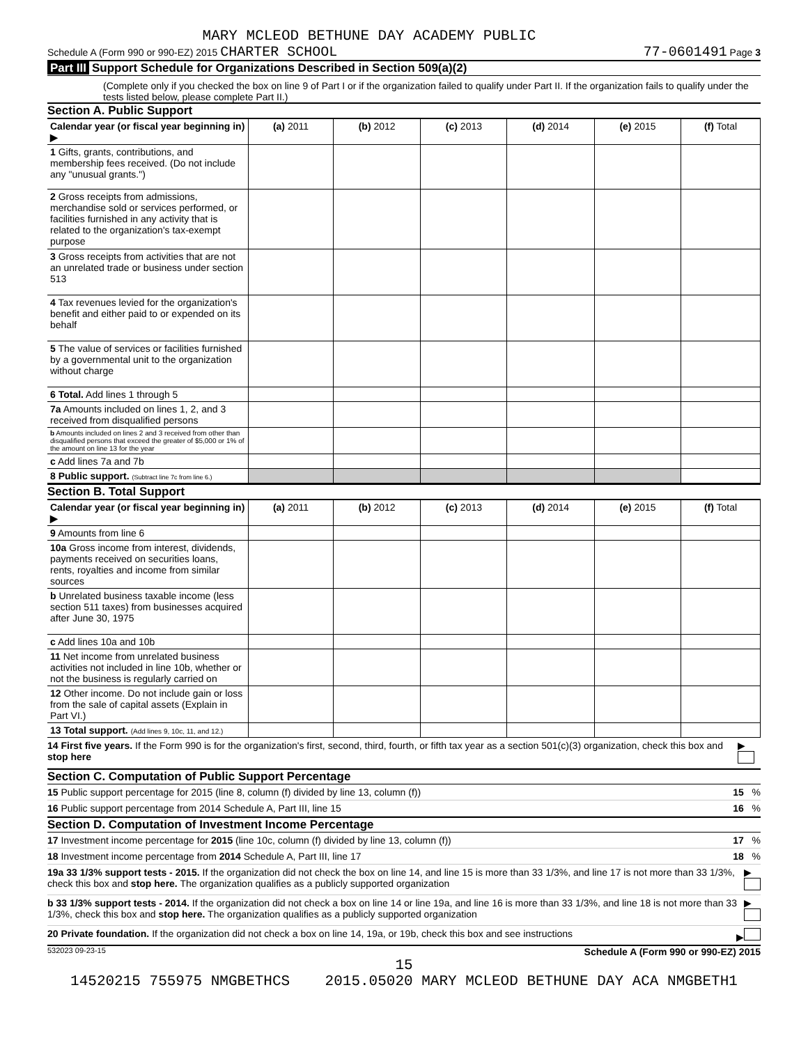MARY MCLEOD BETHUNE DAY ACADEMY PUBLIC
Schedule A (Form 990 or 990-EZ) 2015 CHARTER SCHOOL
77-0601491 Page 3
Part III Support Schedule for Organizations Described in Section 509(a)(2)
(Complete only if you checked the box on line 9 of Part I or if the organization failed to qualify under Part II. If the organization fails to qualify under the tests listed below, please complete Part II.)
Section A. Public Support
| Calendar year (or fiscal year beginning in) ▶ | (a) 2011 | (b) 2012 | (c) 2013 | (d) 2014 | (e) 2015 | (f) Total |
| 1 Gifts, grants, contributions, and membership fees received. (Do not include any "unusual grants.") | | | | | | |
| 2 Gross receipts from admissions, merchandise sold or services performed, or facilities furnished in any activity that is related to the organization's tax-exempt purpose | | | | | | |
| 3 Gross receipts from activities that are not an unrelated trade or business under section 513 | | | | | | |
| 4 Tax revenues levied for the organization's benefit and either paid to or expended on its behalf | | | | | | |
| 5 The value of services or facilities furnished by a governmental unit to the organization without charge | | | | | | |
| 6 Total. Add lines 1 through 5 | | | | | | |
| 7a Amounts included on lines 1, 2, and 3 received from disqualified persons | | | | | | |
| b Amounts included on lines 2 and 3 received from other than disqualified persons that exceed the greater of $5,000 or 1% of the amount on line 13 for the year | | | | | | |
| c Add lines 7a and 7b | | | | | | |
| 8 Public support. (Subtract line 7c from line 6.) | | | | | | |
Section B. Total Support
| Calendar year (or fiscal year beginning in) ▶ | (a) 2011 | (b) 2012 | (c) 2013 | (d) 2014 | (e) 2015 | (f) Total |
| 9 Amounts from line 6 | | | | | | |
| 10a Gross income from interest, dividends, payments received on securities loans, rents, royalties and income from similar sources | | | | | | |
| b Unrelated business taxable income (less section 511 taxes) from businesses acquired after June 30, 1975 | | | | | | |
| c Add lines 10a and 10b | | | | | | |
| 11 Net income from unrelated business activities not included in line 10b, whether or not the business is regularly carried on | | | | | | |
| 12 Other income. Do not include gain or loss from the sale of capital assets (Explain in Part VI.) | | | | | | |
| 13 Total support. (Add lines 9, 10c, 11, and 12.) | | | | | | |
14 First five years. If the Form 990 is for the organization's first, second, third, fourth, or fifth tax year as a section 501(c)(3) organization, check this box and stop here ▶
Section C. Computation of Public Support Percentage
15 Public support percentage for 2015 (line 8, column (f) divided by line 13, column (f)) 15 %
16 Public support percentage from 2014 Schedule A, Part III, line 15 16 %
Section D. Computation of Investment Income Percentage
17 Investment income percentage for 2015 (line 10c, column (f) divided by line 13, column (f)) 17 %
18 Investment income percentage from 2014 Schedule A, Part III, line 17 18 %
19a 33 1/3% support tests - 2015. If the organization did not check the box on line 14, and line 15 is more than 33 1/3%, and line 17 is not more than 33 1/3%, check this box and stop here. The organization qualifies as a publicly supported organization ▶
b 33 1/3% support tests - 2014. If the organization did not check a box on line 14 or line 19a, and line 16 is more than 33 1/3%, and line 18 is not more than 33 1/3%, check this box and stop here. The organization qualifies as a publicly supported organization ▶
20 Private foundation. If the organization did not check a box on line 14, 19a, or 19b, check this box and see instructions ▶
532023 09-23-15 Schedule A (Form 990 or 990-EZ) 2015
15
14520215 755975 NMGBETHCS 2015.05020 MARY MCLEOD BETHUNE DAY ACA NMGBETH1